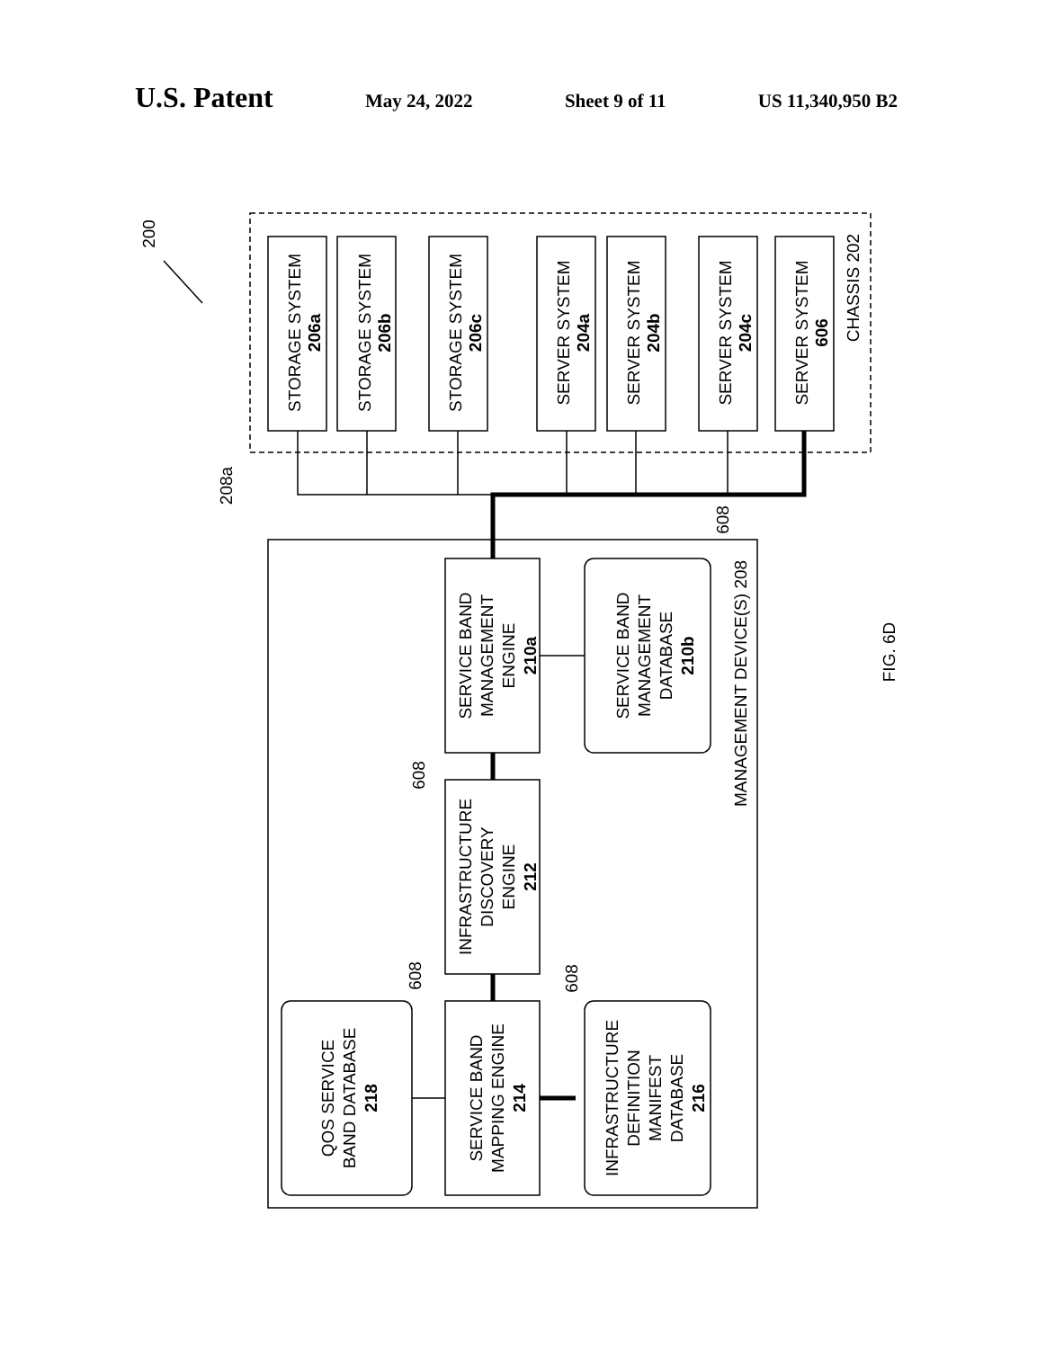U.S. Patent May 24, 2022 Sheet 9 of 11 US 11,340,950 B2
STORAGE SYSTEM
206a
STORAGE SYSTEM
206b
STORAGE SYSTEM
206c
SERVER SYSTEM
204a
SERVER SYSTEM
204b
SERVER SYSTEM
204c
SERVER SYSTEM
606
CHASSIS 202
200
208a
608
608
608
608
MANAGEMENT DEVICE(S) 208
FIG. 6D
SERVICE BAND
MANAGEMENT
ENGINE
210a
SERVICE BAND
MANAGEMENT
DATABASE
210b
INFRASTRUCTURE
DISCOVERY
ENGINE
212
SERVICE BAND
MAPPING ENGINE
214
QOS SERVICE
BAND DATABASE
218
INFRASTRUCTURE
DEFINITION
MANIFEST
DATABASE
216